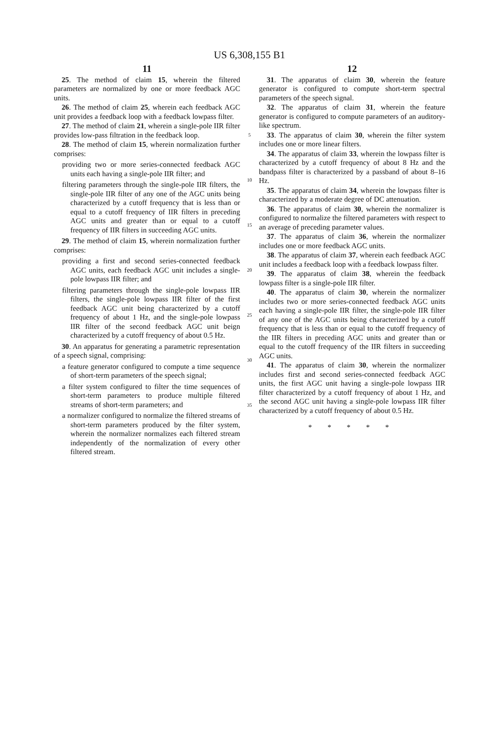US 6,308,155 B1
11
25. The method of claim 15, wherein the filtered parameters are normalized by one or more feedback AGC units.
26. The method of claim 25, wherein each feedback AGC unit provides a feedback loop with a feedback lowpass filter.
27. The method of claim 21, wherein a single-pole IIR filter provides low-pass filtration in the feedback loop.
28. The method of claim 15, wherein normalization further comprises:
providing two or more series-connected feedback AGC units each having a single-pole IIR filter; and
filtering parameters through the single-pole IIR filters, the single-pole IIR filter of any one of the AGC units being characterized by a cutoff frequency that is less than or equal to a cutoff frequency of IIR filters in preceding AGC units and greater than or equal to a cutoff frequency of IIR filters in succeeding AGC units.
29. The method of claim 15, wherein normalization further comprises:
providing a first and second series-connected feedback AGC units, each feedback AGC unit includes a single-pole lowpass IIR filter; and
filtering parameters through the single-pole lowpass IIR filters, the single-pole lowpass IIR filter of the first feedback AGC unit being characterized by a cutoff frequency of about 1 Hz, and the single-pole lowpass IIR filter of the second feedback AGC unit beign characterized by a cutoff frequency of about 0.5 Hz.
30. An apparatus for generating a parametric representation of a speech signal, comprising:
a feature generator configured to compute a time sequence of short-term parameters of the speech signal;
a filter system configured to filter the time sequences of short-term parameters to produce multiple filtered streams of short-term parameters; and
a normalizer configured to normalize the filtered streams of short-term parameters produced by the filter system, wherein the normalizer normalizes each filtered stream independently of the normalization of every other filtered stream.
5
10
15
20
25
30
35
12
31. The apparatus of claim 30, wherein the feature generator is configured to compute short-term spectral parameters of the speech signal.
32. The apparatus of claim 31, wherein the feature generator is configured to compute parameters of an auditory-like spectrum.
33. The apparatus of claim 30, wherein the filter system includes one or more linear filters.
34. The apparatus of claim 33, wherein the lowpass filter is characterized by a cutoff frequency of about 8 Hz and the bandpass filter is characterized by a passband of about 8–16 Hz.
35. The apparatus of claim 34, wherein the lowpass filter is characterized by a moderate degree of DC attenuation.
36. The apparatus of claim 30, wherein the normalizer is configured to normalize the filtered parameters with respect to an average of preceding parameter values.
37. The apparatus of claim 36, wherein the normalizer includes one or more feedback AGC units.
38. The apparatus of claim 37, wherein each feedback AGC unit includes a feedback loop with a feedback lowpass filter.
39. The apparatus of claim 38, wherein the feedback lowpass filter is a single-pole IIR filter.
40. The apparatus of claim 30, wherein the normalizer includes two or more series-connected feedback AGC units each having a single-pole IIR filter, the single-pole IIR filter of any one of the AGC units being characterized by a cutoff frequency that is less than or equal to the cutoff frequency of the IIR filters in preceding AGC units and greater than or equal to the cutoff frequency of the IIR filters in succeeding AGC units.
41. The apparatus of claim 30, wherein the normalizer includes first and second series-connected feedback AGC units, the first AGC unit having a single-pole lowpass IIR filter characterized by a cutoff frequency of about 1 Hz, and the second AGC unit having a single-pole lowpass IIR filter characterized by a cutoff frequency of about 0.5 Hz.
* * * * *